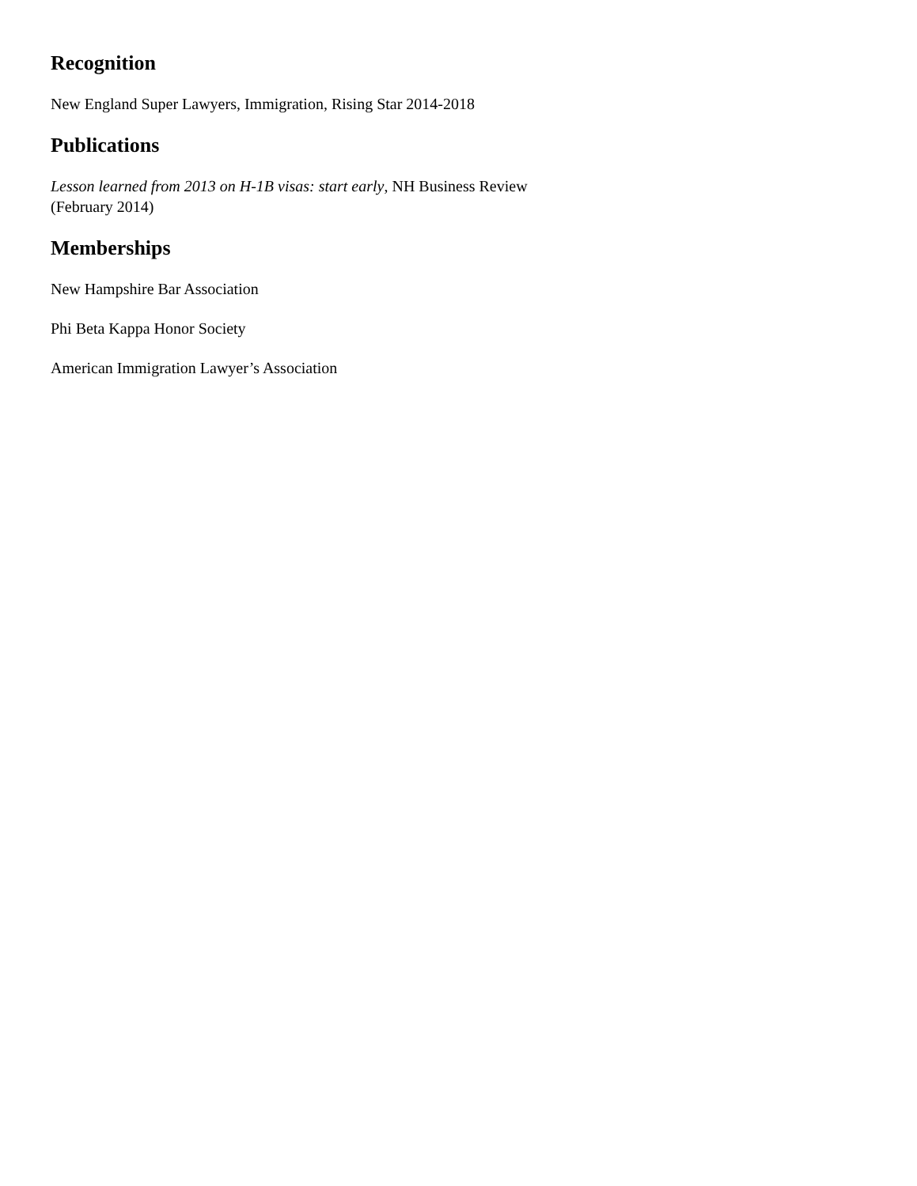Recognition
New England Super Lawyers, Immigration, Rising Star 2014-2018
Publications
Lesson learned from 2013 on H-1B visas: start early, NH Business Review (February 2014)
Memberships
New Hampshire Bar Association
Phi Beta Kappa Honor Society
American Immigration Lawyer’s Association